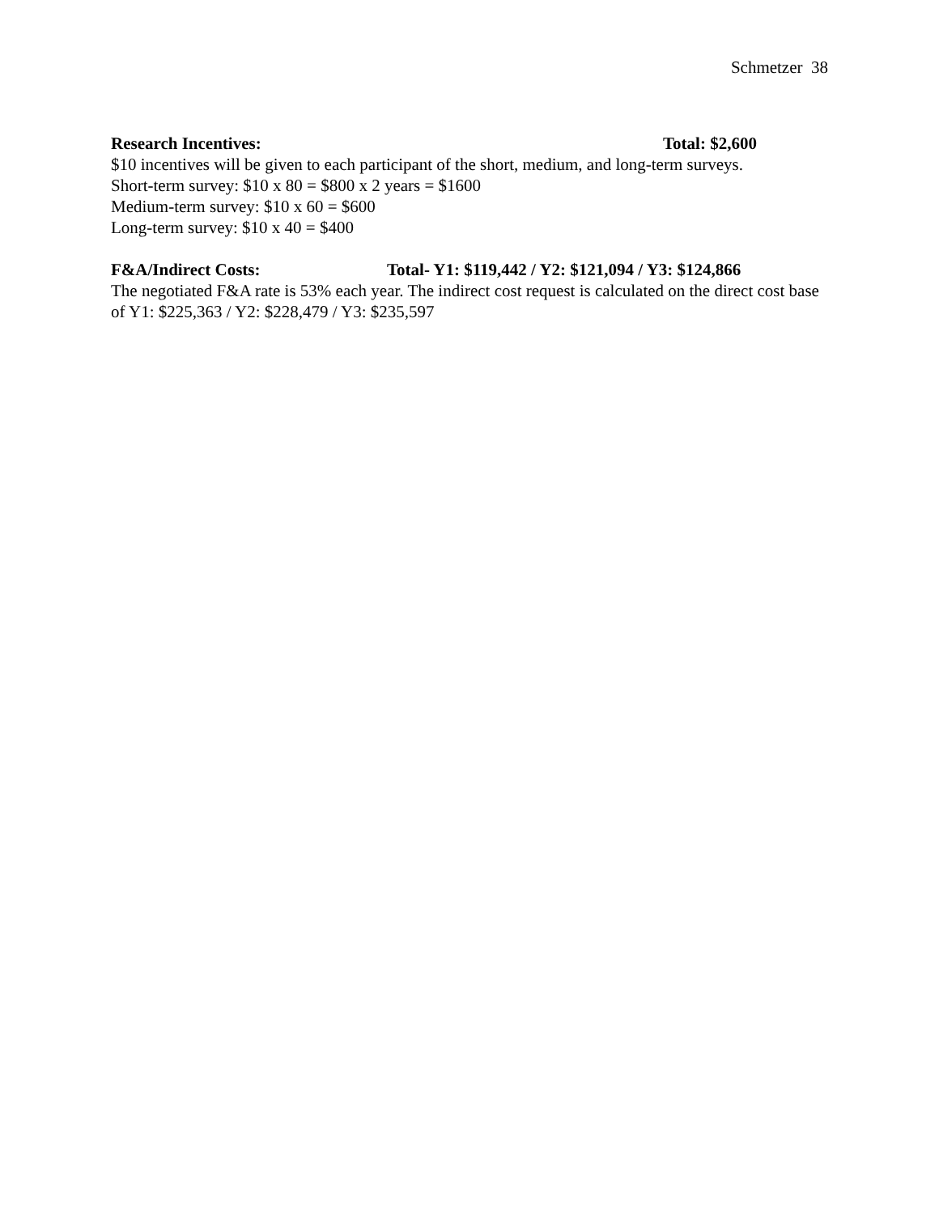Schmetzer 38
Research Incentives: Total: $2,600
$10 incentives will be given to each participant of the short, medium, and long-term surveys.
Short-term survey: $10 x 80 = $800 x 2 years = $1600
Medium-term survey: $10 x 60 = $600
Long-term survey: $10 x 40 = $400
F&A/Indirect Costs: Total- Y1: $119,442 / Y2: $121,094 / Y3: $124,866
The negotiated F&A rate is 53% each year. The indirect cost request is calculated on the direct cost base of Y1: $225,363 / Y2: $228,479 / Y3: $235,597